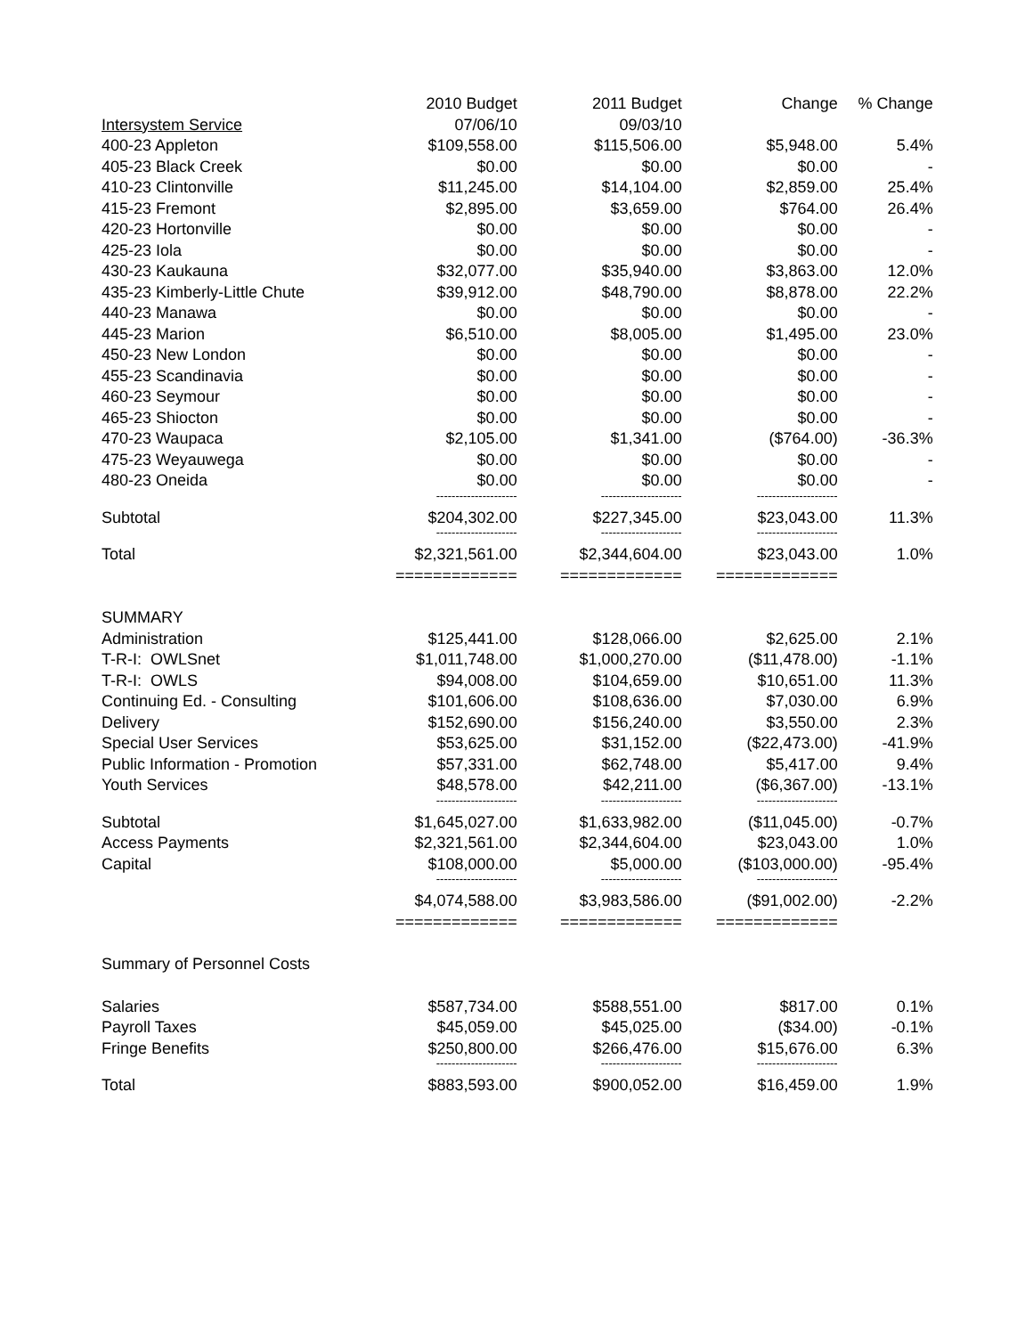| | 2010 Budget | 2011 Budget | Change | % Change |
| --- | --- | --- | --- | --- |
| Intersystem Service | 07/06/10 | 09/03/10 | | |
| 400-23 Appleton | $109,558.00 | $115,506.00 | $5,948.00 | 5.4% |
| 405-23 Black Creek | $0.00 | $0.00 | $0.00 | - |
| 410-23 Clintonville | $11,245.00 | $14,104.00 | $2,859.00 | 25.4% |
| 415-23 Fremont | $2,895.00 | $3,659.00 | $764.00 | 26.4% |
| 420-23 Hortonville | $0.00 | $0.00 | $0.00 | - |
| 425-23 Iola | $0.00 | $0.00 | $0.00 | - |
| 430-23 Kaukauna | $32,077.00 | $35,940.00 | $3,863.00 | 12.0% |
| 435-23 Kimberly-Little Chute | $39,912.00 | $48,790.00 | $8,878.00 | 22.2% |
| 440-23 Manawa | $0.00 | $0.00 | $0.00 | - |
| 445-23 Marion | $6,510.00 | $8,005.00 | $1,495.00 | 23.0% |
| 450-23 New London | $0.00 | $0.00 | $0.00 | - |
| 455-23 Scandinavia | $0.00 | $0.00 | $0.00 | - |
| 460-23 Seymour | $0.00 | $0.00 | $0.00 | - |
| 465-23 Shiocton | $0.00 | $0.00 | $0.00 | - |
| 470-23 Waupaca | $2,105.00 | $1,341.00 | ($764.00) | -36.3% |
| 475-23 Weyauwega | $0.00 | $0.00 | $0.00 | - |
| 480-23 Oneida | $0.00 | $0.00 | $0.00 | - |
| | --------------------- | --------------------- | --------------------- | |
| Subtotal | $204,302.00 | $227,345.00 | $23,043.00 | 11.3% |
| | --------------------- | --------------------- | --------------------- | |
| Total | $2,321,561.00 | $2,344,604.00 | $23,043.00 | 1.0% |
| | ============= | ============= | ============= | |
| SUMMARY | | | | |
| Administration | $125,441.00 | $128,066.00 | $2,625.00 | 2.1% |
| T-R-I: OWLSnet | $1,011,748.00 | $1,000,270.00 | ($11,478.00) | -1.1% |
| T-R-I: OWLS | $94,008.00 | $104,659.00 | $10,651.00 | 11.3% |
| Continuing Ed. - Consulting | $101,606.00 | $108,636.00 | $7,030.00 | 6.9% |
| Delivery | $152,690.00 | $156,240.00 | $3,550.00 | 2.3% |
| Special User Services | $53,625.00 | $31,152.00 | ($22,473.00) | -41.9% |
| Public Information - Promotion | $57,331.00 | $62,748.00 | $5,417.00 | 9.4% |
| Youth Services | $48,578.00 | $42,211.00 | ($6,367.00) | -13.1% |
| | --------------------- | --------------------- | --------------------- | |
| Subtotal | $1,645,027.00 | $1,633,982.00 | ($11,045.00) | -0.7% |
| Access Payments | $2,321,561.00 | $2,344,604.00 | $23,043.00 | 1.0% |
| Capital | $108,000.00 | $5,000.00 | ($103,000.00) | -95.4% |
| | --------------------- | --------------------- | --------------------- | |
| | $4,074,588.00 | $3,983,586.00 | ($91,002.00) | -2.2% |
| | ============= | ============= | ============= | |
| Summary of Personnel Costs | | | | |
| Salaries | $587,734.00 | $588,551.00 | $817.00 | 0.1% |
| Payroll Taxes | $45,059.00 | $45,025.00 | ($34.00) | -0.1% |
| Fringe Benefits | $250,800.00 | $266,476.00 | $15,676.00 | 6.3% |
| | --------------------- | --------------------- | --------------------- | |
| Total | $883,593.00 | $900,052.00 | $16,459.00 | 1.9% |